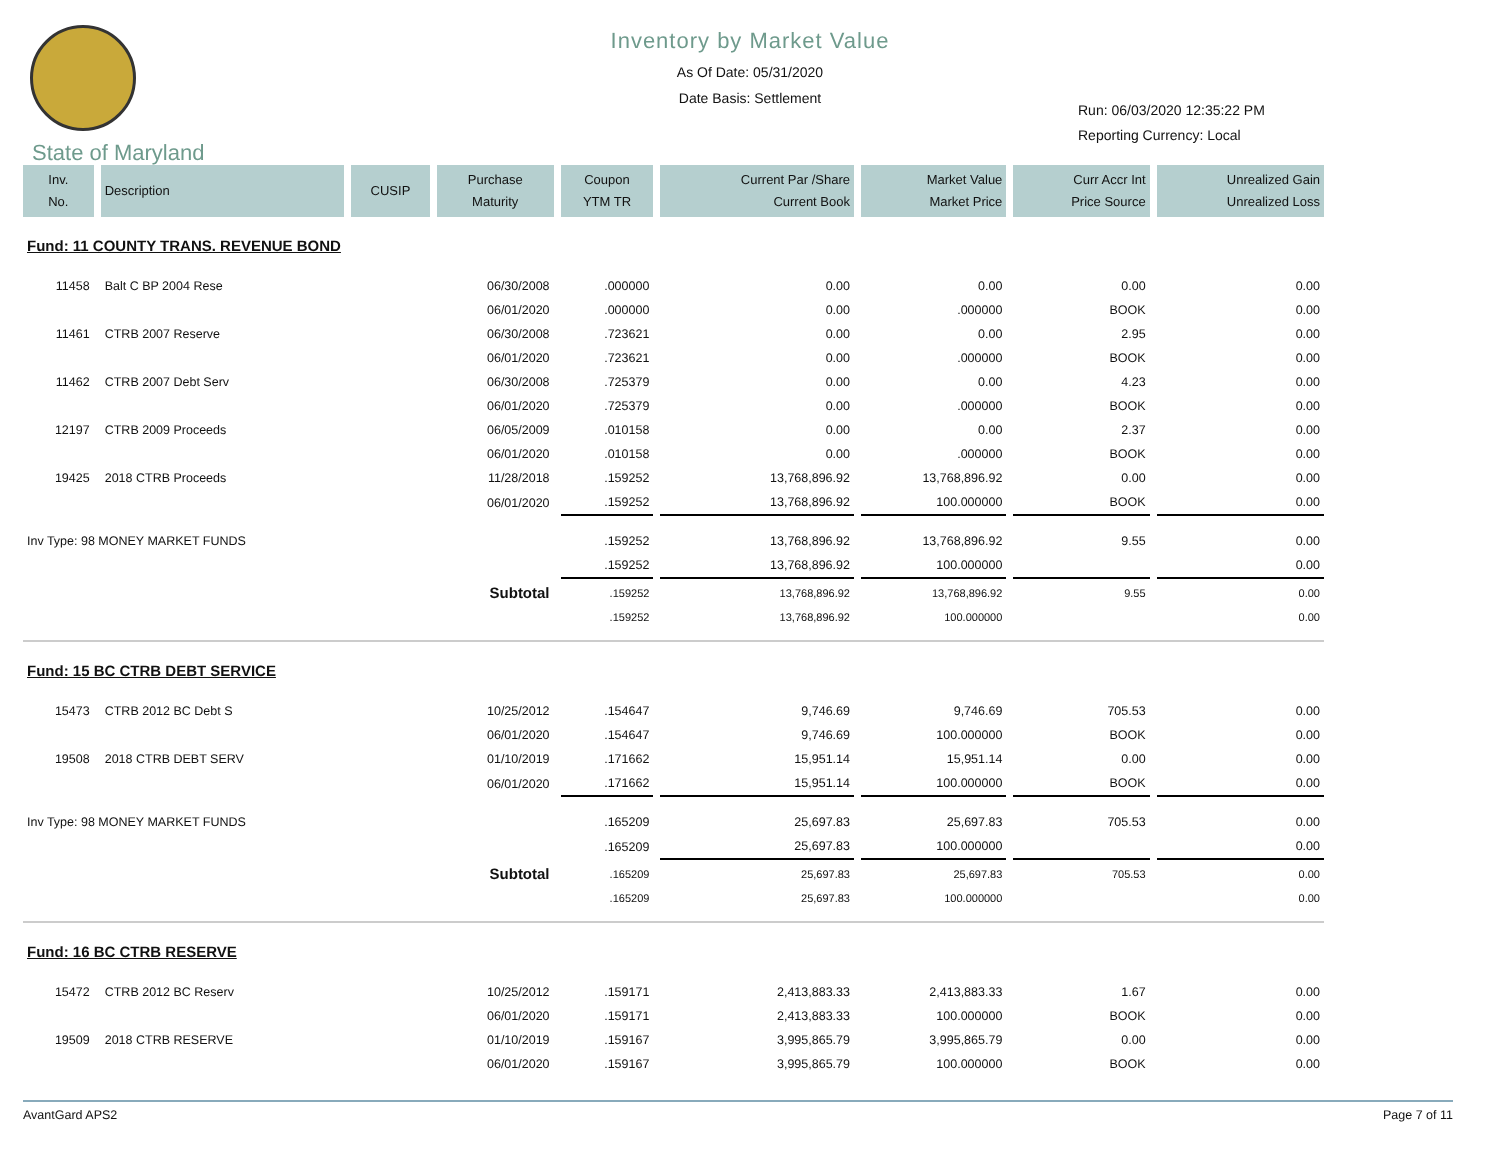Inventory by Market Value
As Of Date: 05/31/2020
Date Basis: Settlement
Run: 06/03/2020 12:35:22 PM
Reporting Currency: Local
State of Maryland
| Inv. No. | Description | CUSIP | Purchase Maturity | Coupon YTM TR | Current Par /Share Current Book | Market Value Market Price | Curr Accr Int Price Source | Unrealized Gain Unrealized Loss |
| --- | --- | --- | --- | --- | --- | --- | --- | --- |
| Fund: 11 COUNTY TRANS. REVENUE BOND | | | | | | | | |
| 11458 | Balt C BP 2004 Rese | | 06/30/2008 | .000000 | 0.00 | 0.00 | 0.00 | 0.00 |
| | | | 06/01/2020 | .000000 | 0.00 | .000000 | BOOK | 0.00 |
| 11461 | CTRB 2007 Reserve | | 06/30/2008 | .723621 | 0.00 | 0.00 | 2.95 | 0.00 |
| | | | 06/01/2020 | .723621 | 0.00 | .000000 | BOOK | 0.00 |
| 11462 | CTRB 2007 Debt Serv | | 06/30/2008 | .725379 | 0.00 | 0.00 | 4.23 | 0.00 |
| | | | 06/01/2020 | .725379 | 0.00 | .000000 | BOOK | 0.00 |
| 12197 | CTRB 2009 Proceeds | | 06/05/2009 | .010158 | 0.00 | 0.00 | 2.37 | 0.00 |
| | | | 06/01/2020 | .010158 | 0.00 | .000000 | BOOK | 0.00 |
| 19425 | 2018 CTRB Proceeds | | 11/28/2018 | .159252 | 13,768,896.92 | 13,768,896.92 | 0.00 | 0.00 |
| | | | 06/01/2020 | .159252 | 13,768,896.92 | 100.000000 | BOOK | 0.00 |
| Inv Type: 98 MONEY MARKET FUNDS | | | | .159252 | 13,768,896.92 | 13,768,896.92 | 9.55 | 0.00 |
| | | | | .159252 | 13,768,896.92 | 100.000000 | | 0.00 |
| Subtotal | | | | .159252 | 13,768,896.92 | 13,768,896.92 | 9.55 | 0.00 |
| | | | | .159252 | 13,768,896.92 | 100.000000 | | 0.00 |
| Fund: 15 BC CTRB DEBT SERVICE | | | | | | | | |
| 15473 | CTRB 2012 BC Debt S | | 10/25/2012 | .154647 | 9,746.69 | 9,746.69 | 705.53 | 0.00 |
| | | | 06/01/2020 | .154647 | 9,746.69 | 100.000000 | BOOK | 0.00 |
| 19508 | 2018 CTRB DEBT SERV | | 01/10/2019 | .171662 | 15,951.14 | 15,951.14 | 0.00 | 0.00 |
| | | | 06/01/2020 | .171662 | 15,951.14 | 100.000000 | BOOK | 0.00 |
| Inv Type: 98 MONEY MARKET FUNDS | | | | .165209 | 25,697.83 | 25,697.83 | 705.53 | 0.00 |
| | | | | .165209 | 25,697.83 | 100.000000 | | 0.00 |
| Subtotal | | | | .165209 | 25,697.83 | 25,697.83 | 705.53 | 0.00 |
| | | | | .165209 | 25,697.83 | 100.000000 | | 0.00 |
| Fund: 16 BC CTRB RESERVE | | | | | | | | |
| 15472 | CTRB 2012 BC Reserv | | 10/25/2012 | .159171 | 2,413,883.33 | 2,413,883.33 | 1.67 | 0.00 |
| | | | 06/01/2020 | .159171 | 2,413,883.33 | 100.000000 | BOOK | 0.00 |
| 19509 | 2018 CTRB RESERVE | | 01/10/2019 | .159167 | 3,995,865.79 | 3,995,865.79 | 0.00 | 0.00 |
| | | | 06/01/2020 | .159167 | 3,995,865.79 | 100.000000 | BOOK | 0.00 |
AvantGard APS2 Page 7 of 11